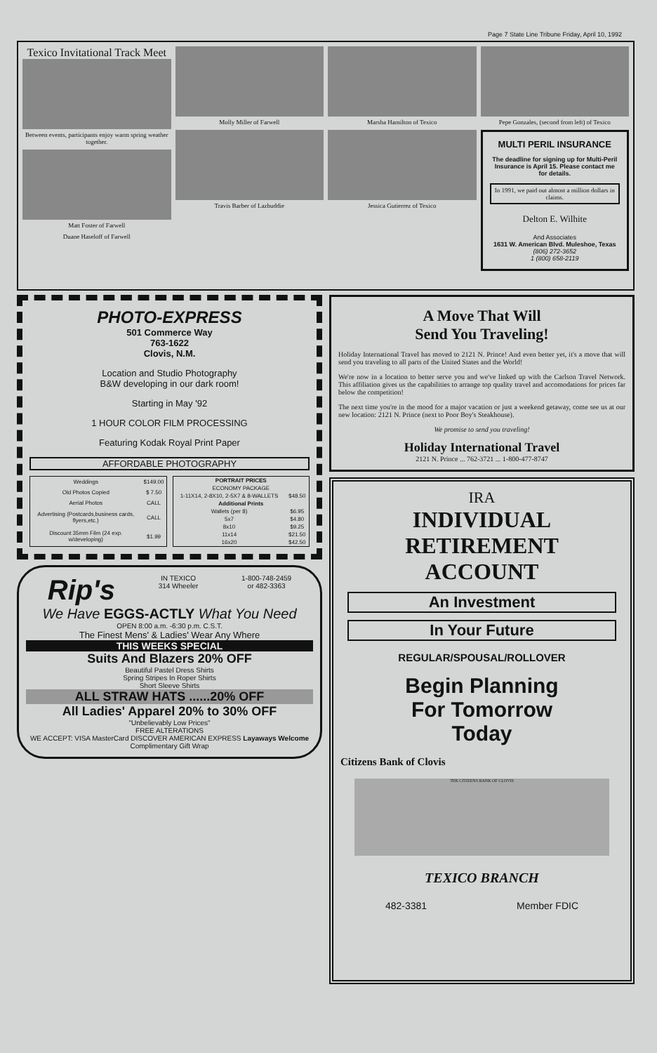Page 7 State Line Tribune Friday, April 10, 1992
Texico Invitational Track Meet
Between events, participants enjoy warm spring weather together.
Matt Foster of Farwell
Duane Haseloff of Farwell
Molly Miller of Farwell
Travis Barber of Lazbuddie
Marsha Hamilton of Texico
Jessica Gutierrez of Texico
Pepe Gonzales, (second from left) of Texico
MULTI PERIL INSURANCE
The deadline for signing up for Multi-Peril Insurance is April 15. Please contact me for details.
In 1991, we paid out almost a million dollars in claims.
Delton E. Wilhite
And Associates
1631 W. American Blvd. Muleshoe, Texas
(806) 272-3652
1 (800) 658-2119
PHOTO-EXPRESS
501 Commerce Way
763-1622
Clovis, N.M.
Location and Studio Photography
B&W developing in our dark room!
Starting in May '92
1 HOUR COLOR FILM PROCESSING
Featuring Kodak Royal Print Paper
AFFORDABLE PHOTOGRAPHY
| Weddings | $149.00 |
| Old Photos Copied | $ 7.50 |
| Aerial Photos | CALL |
| Advertising (Postcards,business cards, flyers,etc.) | CALL |
| Discount 35mm Film (24 exp. w/developing) | $1.99 |
| PORTRAIT PRICES | |
| --- | --- |
| ECONOMY PACKAGE | |
| 1-11X14, 2-8X10, 2-5X7 & 8-WALLETS | $48.50 |
| Additional Prints | |
| Wallets (per 8) | $6.95 |
| 5x7 | $4.80 |
| 8x10 | $9.25 |
| 11x14 | $21.50 |
| 16x20 | $42.50 |
Rip's IN TEXICO
314 Wheeler 1-800-748-2459
or 482-3363
We Have EGGS-ACTLY What You Need
OPEN 8:00 a.m. -6:30 p.m. C.S.T.
The Finest Mens' & Ladies' Wear Any Where
THIS WEEKS SPECIAL
Suits And Blazers 20% OFF
Beautiful Pastel Dress Shirts
Spring Stripes In Roper Shirts
Short Sleeve Shirts
ALL STRAW HATS ......20% OFF
All Ladies' Apparel 20% to 30% OFF
"Unbelievably Low Prices"
FREE ALTERATIONS
WE ACCEPT: VISA MasterCard DISCOVER AMERICAN EXPRESS Layaways Welcome Complimentary Gift Wrap
A Move That Will
Send You Traveling!
Holiday International Travel has moved to 2121 N. Prince! And even better yet, it's a move that will send you traveling to all parts of the United States and the World!
We're now in a location to better serve you and we've linked up with the Carlson Travel Network. This affiliation gives us the capabilities to arrange top quality travel and accomodations for prices far below the competition!
The next time you're in the mood for a major vacation or just a weekend getaway, come see us at our new location: 2121 N. Prince (next to Poor Boy's Steakhouse).
We promise to send you traveling!
Holiday International Travel
2121 N. Prince ... 762-3721 ... 1-800-477-8747
IRA
INDIVIDUAL
RETIREMENT
ACCOUNT
An Investment
In Your Future
REGULAR/SPOUSAL/ROLLOVER
Begin Planning
For Tomorrow
Today
Citizens Bank of Clovis
THE CITIZENS BANK OF CLOVIS
TEXICO BRANCH
482-3381 Member FDIC